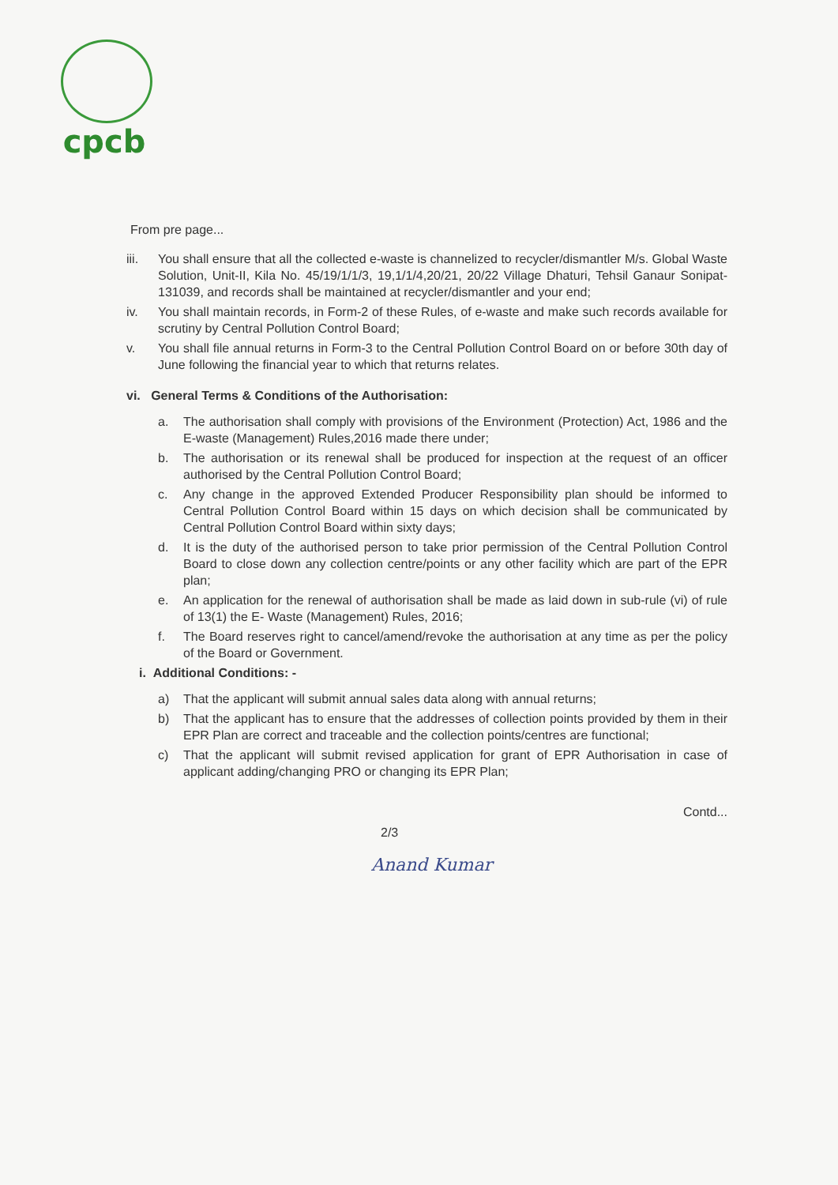cpcb
From pre page...
iii. You shall ensure that all the collected e-waste is channelized to recycler/dismantler M/s. Global Waste Solution, Unit-II, Kila No. 45/19/1/1/3, 19,1/1/4,20/21, 20/22 Village Dhaturi, Tehsil Ganaur Sonipat-131039, and records shall be maintained at recycler/dismantler and your end;
iv. You shall maintain records, in Form-2 of these Rules, of e-waste and make such records available for scrutiny by Central Pollution Control Board;
v. You shall file annual returns in Form-3 to the Central Pollution Control Board on or before 30th day of June following the financial year to which that returns relates.
vi. General Terms & Conditions of the Authorisation:
a. The authorisation shall comply with provisions of the Environment (Protection) Act, 1986 and the E-waste (Management) Rules,2016 made there under;
b. The authorisation or its renewal shall be produced for inspection at the request of an officer authorised by the Central Pollution Control Board;
c. Any change in the approved Extended Producer Responsibility plan should be informed to Central Pollution Control Board within 15 days on which decision shall be communicated by Central Pollution Control Board within sixty days;
d. It is the duty of the authorised person to take prior permission of the Central Pollution Control Board to close down any collection centre/points or any other facility which are part of the EPR plan;
e. An application for the renewal of authorisation shall be made as laid down in sub-rule (vi) of rule of 13(1) the E- Waste (Management) Rules, 2016;
f. The Board reserves right to cancel/amend/revoke the authorisation at any time as per the policy of the Board or Government.
i. Additional Conditions: -
a) That the applicant will submit annual sales data along with annual returns;
b) That the applicant has to ensure that the addresses of collection points provided by them in their EPR Plan are correct and traceable and the collection points/centres are functional;
c) That the applicant will submit revised application for grant of EPR Authorisation in case of applicant adding/changing PRO or changing its EPR Plan;
2/3 Contd...
Anand Kumar